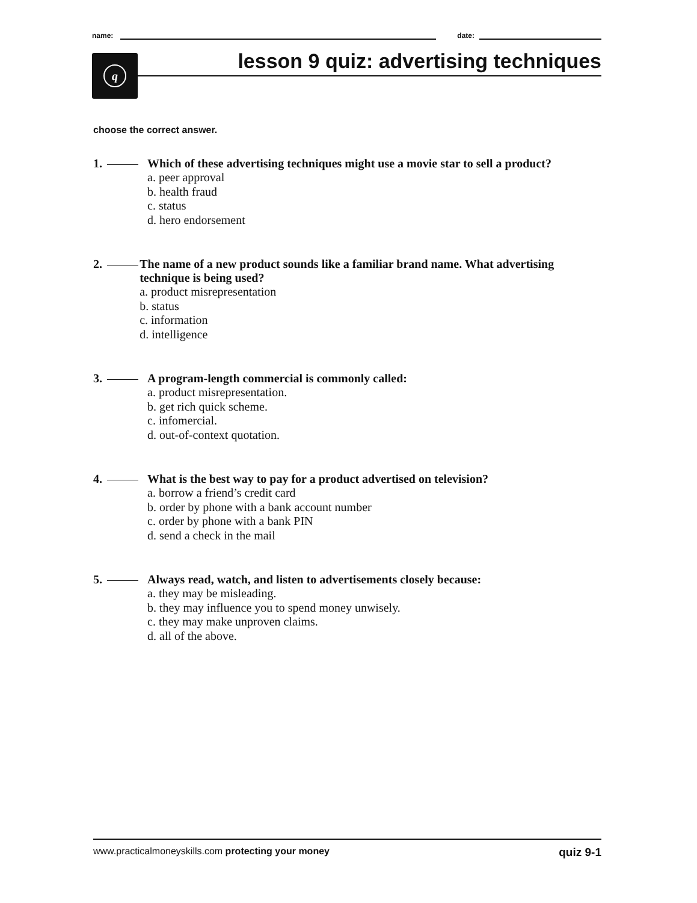name:
date:
q lesson 9 quiz: advertising techniques
choose the correct answer.
1. Which of these advertising techniques might use a movie star to sell a product?
a. peer approval
b. health fraud
c. status
d. hero endorsement
2. The name of a new product sounds like a familiar brand name. What advertising technique is being used?
a. product misrepresentation
b. status
c. information
d. intelligence
3. A program-length commercial is commonly called:
a. product misrepresentation.
b. get rich quick scheme.
c. infomercial.
d. out-of-context quotation.
4. What is the best way to pay for a product advertised on television?
a. borrow a friend’s credit card
b. order by phone with a bank account number
c. order by phone with a bank PIN
d. send a check in the mail
5. Always read, watch, and listen to advertisements closely because:
a. they may be misleading.
b. they may influence you to spend money unwisely.
c. they may make unproven claims.
d. all of the above.
www.practicalmoneyskills.com protecting your money quiz 9-1